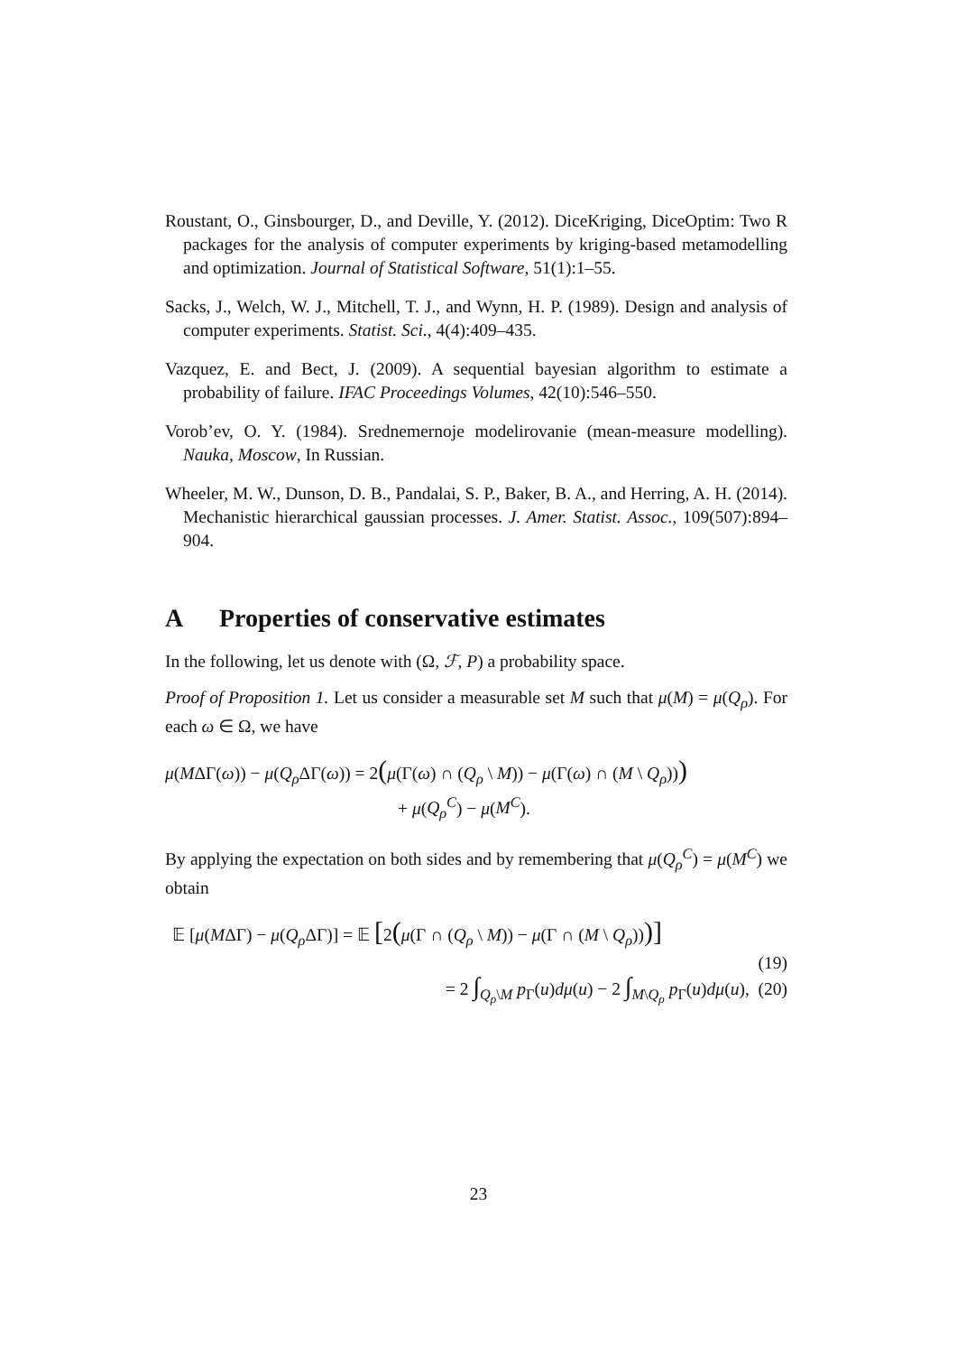Roustant, O., Ginsbourger, D., and Deville, Y. (2012). DiceKriging, DiceOptim: Two R packages for the analysis of computer experiments by kriging-based metamodelling and optimization. Journal of Statistical Software, 51(1):1–55.
Sacks, J., Welch, W. J., Mitchell, T. J., and Wynn, H. P. (1989). Design and analysis of computer experiments. Statist. Sci., 4(4):409–435.
Vazquez, E. and Bect, J. (2009). A sequential bayesian algorithm to estimate a probability of failure. IFAC Proceedings Volumes, 42(10):546–550.
Vorob’ev, O. Y. (1984). Srednemernoje modelirovanie (mean-measure modelling). Nauka, Moscow, In Russian.
Wheeler, M. W., Dunson, D. B., Pandalai, S. P., Baker, B. A., and Herring, A. H. (2014). Mechanistic hierarchical gaussian processes. J. Amer. Statist. Assoc., 109(507):894–904.
A Properties of conservative estimates
In the following, let us denote with (Ω, ℱ, P) a probability space.
Proof of Proposition 1. Let us consider a measurable set M such that μ(M) = μ(Q<sub>ρ</sub>). For each ω ∈ Ω, we have
μ(MΔΓ(ω)) − μ(Q<sub>ρ</sub> ΔΓ(ω)) = 2(μ(Γ(ω) ∩ (Q<sub>ρ</sub> \ M)) − μ(Γ(ω) ∩ (M \ Q<sub>ρ</sub>)))
+ μ(Q<sub>ρ</sub><sup>C</sup>) − μ(M<sup>C</sup>).
By applying the expectation on both sides and by remembering that μ(Q<sub>ρ</sub><sup>C</sup>) = μ(M<sup>C</sup>) we obtain
𝔼 [μ(MΔΓ) − μ(Q<sub>ρ</sub> ΔΓ)] = 𝔼 [2(μ(Γ ∩ (Q<sub>ρ</sub> \ M)) − μ(Γ ∩ (M \ Q<sub>ρ</sub>)))]
(19)
= 2 ∫<sub>Q<sub>ρ</sub>\M</sub> p<sub>Γ</sub>(u)dμ(u) − 2 ∫<sub>M\Q<sub>ρ</sub></sub> p<sub>Γ</sub>(u)dμ(u), (20)
23